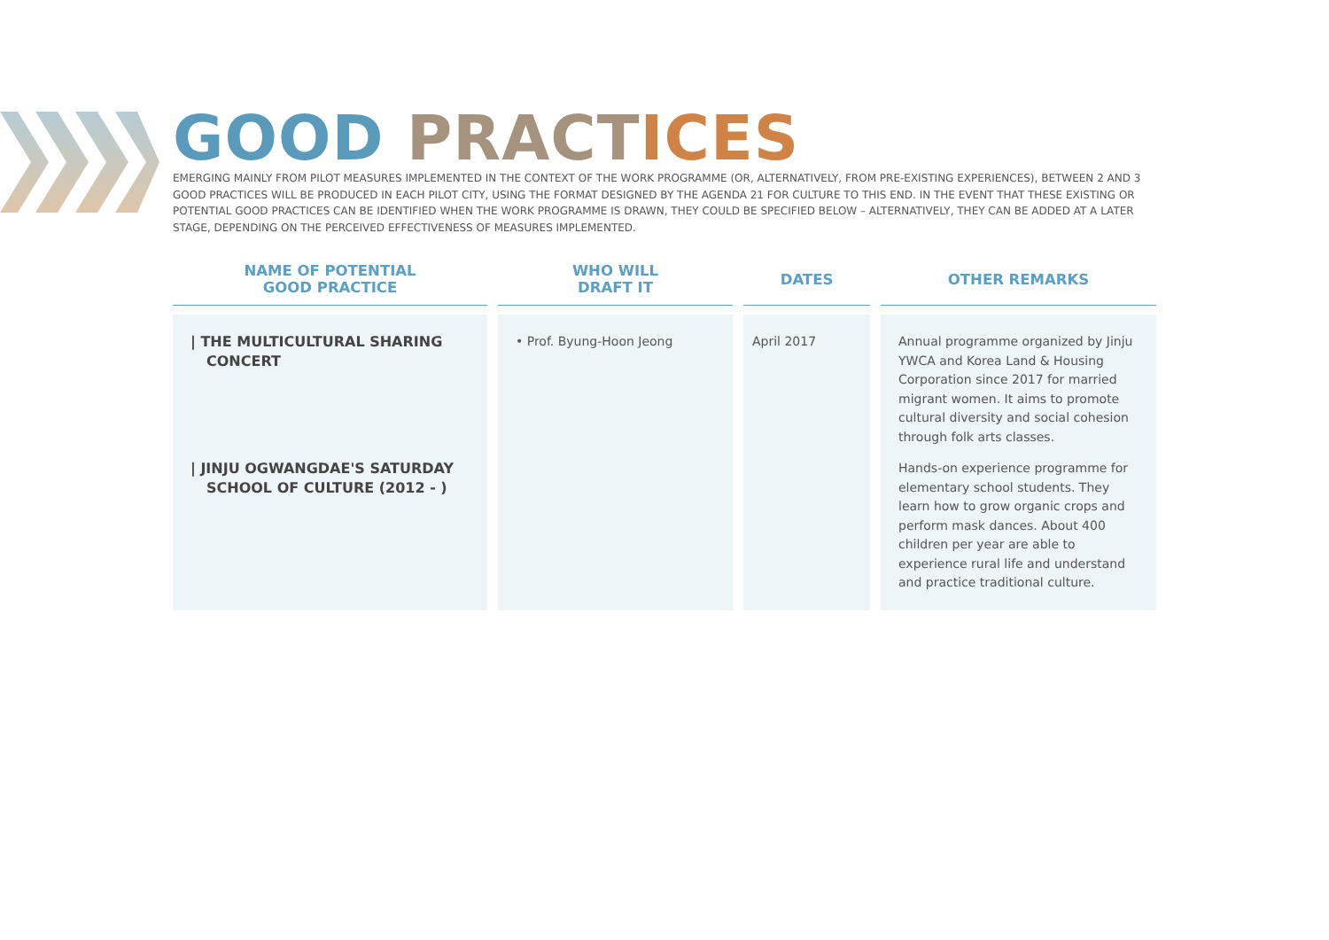GOOD PRACT ICES
EMERGING MAINLY FROM PILOT MEASURES IMPLEMENTED IN THE CONTEXT OF THE WORK PROGRAMME (OR, ALTERNATIVELY, FROM PRE-EXISTING EXPERIENCES), BETWEEN 2 AND 3 GOOD PRACTICES WILL BE PRODUCED IN EACH PILOT CITY, USING THE FORMAT DESIGNED BY THE AGENDA 21 FOR CULTURE TO THIS END. IN THE EVENT THAT THESE EXISTING OR POTENTIAL GOOD PRACTICES CAN BE IDENTIFIED WHEN THE WORK PROGRAMME IS DRAWN, THEY COULD BE SPECIFIED BELOW – ALTERNATIVELY, THEY CAN BE ADDED AT A LATER STAGE, DEPENDING ON THE PERCEIVED EFFECTIVENESS OF MEASURES IMPLEMENTED.
| NAME OF POTENTIAL GOOD PRACTICE | WHO WILL DRAFT IT | DATES | OTHER REMARKS |
| --- | --- | --- | --- |
| / THE MULTICULTURAL SHARING CONCERT / JINJU OGWANGDAE'S SATURDAY SCHOOL OF CULTURE (2012 - ) | • Prof. Byung-Hoon Jeong | April 2017 | Annual programme organized by Jinju YWCA and Korea Land & Housing Corporation since 2017 for married migrant women. It aims to promote cultural diversity and social cohesion through folk arts classes. Hands-on experience programme for elementary school students. They learn how to grow organic crops and perform mask dances. About 400 children per year are able to experience rural life and understand and practice traditional culture. |